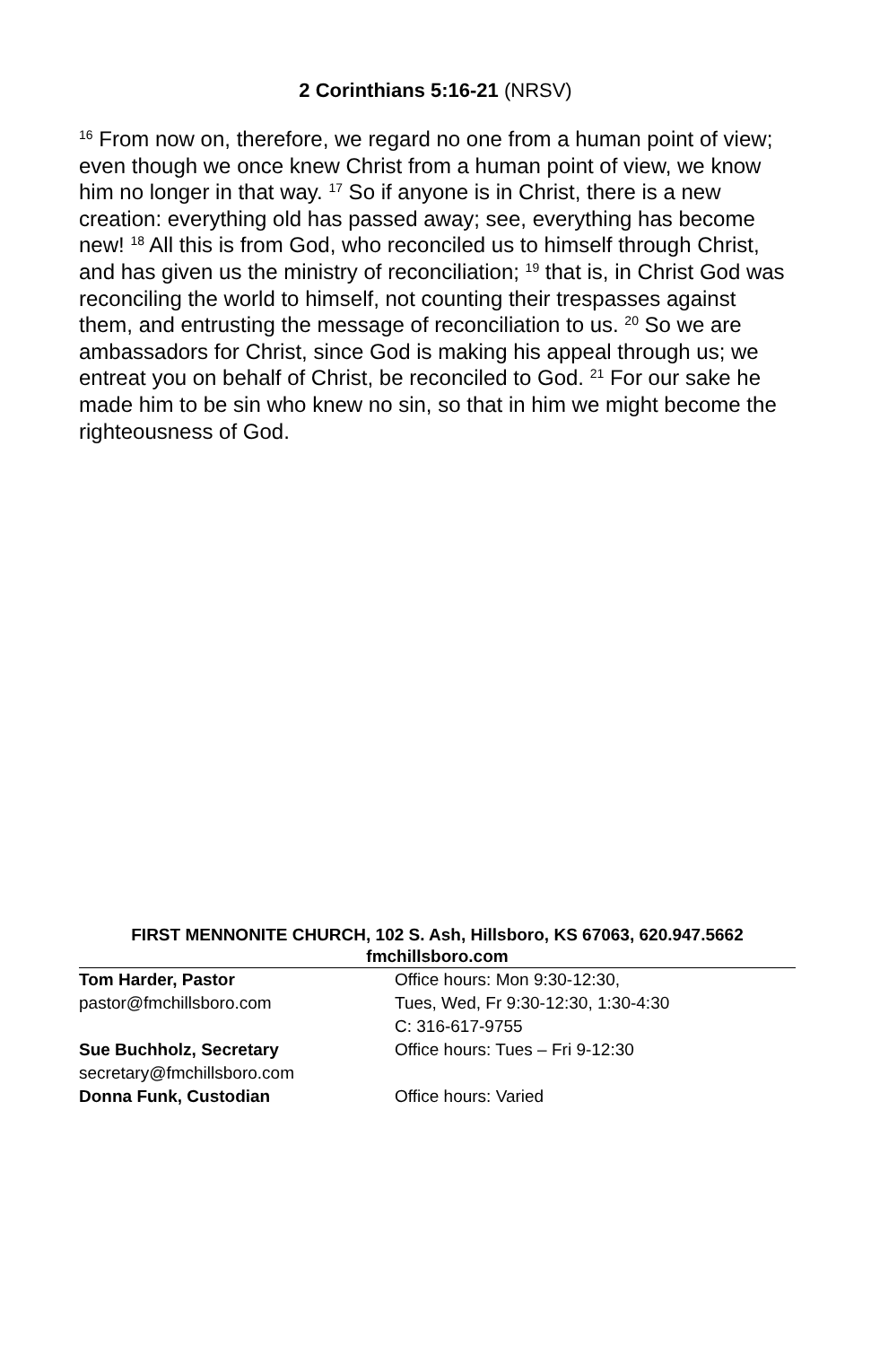2 Corinthians 5:16-21 (NRSV)
<sup>16</sup> From now on, therefore, we regard no one from a human point of view; even though we once knew Christ from a human point of view, we know him no longer in that way. <sup>17</sup> So if anyone is in Christ, there is a new creation: everything old has passed away; see, everything has become new! <sup>18</sup> All this is from God, who reconciled us to himself through Christ, and has given us the ministry of reconciliation; <sup>19</sup> that is, in Christ God was reconciling the world to himself, not counting their trespasses against them, and entrusting the message of reconciliation to us. <sup>20</sup> So we are ambassadors for Christ, since God is making his appeal through us; we entreat you on behalf of Christ, be reconciled to God. <sup>21</sup> For our sake he made him to be sin who knew no sin, so that in him we might become the righteousness of God.
FIRST MENNONITE CHURCH, 102 S. Ash, Hillsboro, KS 67063, 620.947.5662
fmchillsboro.com
Tom Harder, Pastor
pastor@fmchillsboro.com
Office hours: Mon 9:30-12:30,
Tues, Wed, Fr 9:30-12:30, 1:30-4:30
C: 316-617-9755
Sue Buchholz, Secretary
secretary@fmchillsboro.com
Office hours: Tues – Fri 9-12:30
Donna Funk, Custodian Office hours: Varied